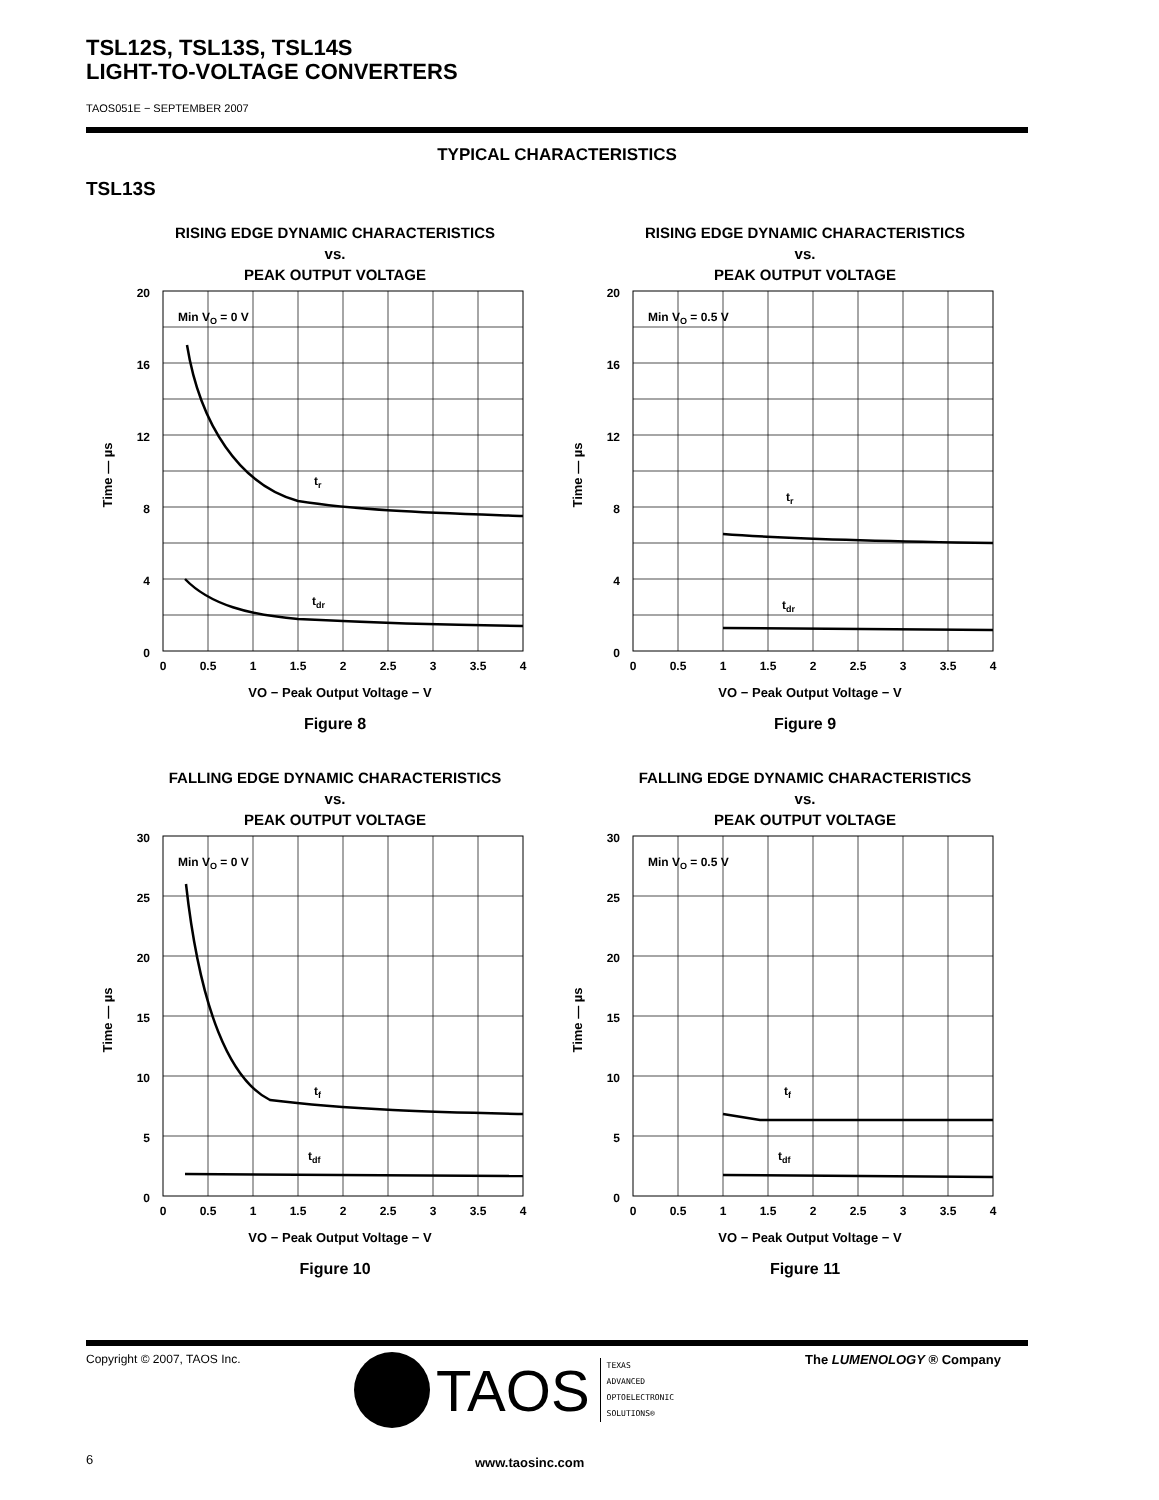TSL12S, TSL13S, TSL14S
LIGHT-TO-VOLTAGE CONVERTERS
TAOS051E − SEPTEMBER 2007
TYPICAL CHARACTERISTICS
TSL13S
RISING EDGE DYNAMIC CHARACTERISTICS
vs.
PEAK OUTPUT VOLTAGE
Min VO = 0 V
tr
tdr
20
16
12
8
4
0
0
0.5
1
1.5
2
2.5
3
3.5
4
VO − Peak Output Voltage − V
Time — µs
Figure 8
RISING EDGE DYNAMIC CHARACTERISTICS
vs.
PEAK OUTPUT VOLTAGE
Min VO = 0.5 V
tr
tdr
20
16
12
8
4
0
0
0.5
1
1.5
2
2.5
3
3.5
4
VO − Peak Output Voltage − V
Time — µs
Figure 9
FALLING EDGE DYNAMIC CHARACTERISTICS
vs.
PEAK OUTPUT VOLTAGE
Min VO = 0 V
tf
tdf
30
25
20
15
10
5
0
0
0.5
1
1.5
2
2.5
3
3.5
4
VO − Peak Output Voltage − V
Time — µs
Figure 10
FALLING EDGE DYNAMIC CHARACTERISTICS
vs.
PEAK OUTPUT VOLTAGE
Min VO = 0.5 V
tf
tdf
30
25
20
15
10
5
0
0
0.5
1
1.5
2
2.5
3
3.5
4
VO − Peak Output Voltage − V
Time — µs
Figure 11
Copyright © 2007, TAOS Inc.
TAOS TEXAS
ADVANCED
OPTOELECTRONIC
SOLUTIONS®
The LUMENOLOGY ® Company
6 www.taosinc.com